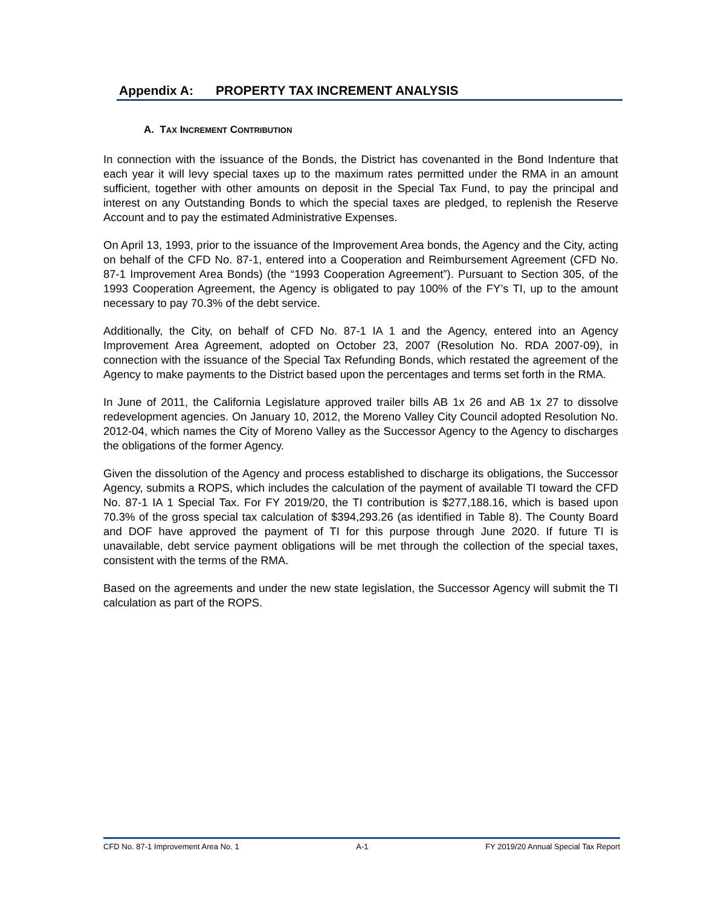Appendix A: PROPERTY TAX INCREMENT ANALYSIS
A. TAX INCREMENT CONTRIBUTION
In connection with the issuance of the Bonds, the District has covenanted in the Bond Indenture that each year it will levy special taxes up to the maximum rates permitted under the RMA in an amount sufficient, together with other amounts on deposit in the Special Tax Fund, to pay the principal and interest on any Outstanding Bonds to which the special taxes are pledged, to replenish the Reserve Account and to pay the estimated Administrative Expenses.
On April 13, 1993, prior to the issuance of the Improvement Area bonds, the Agency and the City, acting on behalf of the CFD No. 87-1, entered into a Cooperation and Reimbursement Agreement (CFD No. 87-1 Improvement Area Bonds) (the “1993 Cooperation Agreement”). Pursuant to Section 305, of the 1993 Cooperation Agreement, the Agency is obligated to pay 100% of the FY’s TI, up to the amount necessary to pay 70.3% of the debt service.
Additionally, the City, on behalf of CFD No. 87-1 IA 1 and the Agency, entered into an Agency Improvement Area Agreement, adopted on October 23, 2007 (Resolution No. RDA 2007-09), in connection with the issuance of the Special Tax Refunding Bonds, which restated the agreement of the Agency to make payments to the District based upon the percentages and terms set forth in the RMA.
In June of 2011, the California Legislature approved trailer bills AB 1x 26 and AB 1x 27 to dissolve redevelopment agencies. On January 10, 2012, the Moreno Valley City Council adopted Resolution No. 2012-04, which names the City of Moreno Valley as the Successor Agency to the Agency to discharges the obligations of the former Agency.
Given the dissolution of the Agency and process established to discharge its obligations, the Successor Agency, submits a ROPS, which includes the calculation of the payment of available TI toward the CFD No. 87-1 IA 1 Special Tax. For FY 2019/20, the TI contribution is $277,188.16, which is based upon 70.3% of the gross special tax calculation of $394,293.26 (as identified in Table 8). The County Board and DOF have approved the payment of TI for this purpose through June 2020. If future TI is unavailable, debt service payment obligations will be met through the collection of the special taxes, consistent with the terms of the RMA.
Based on the agreements and under the new state legislation, the Successor Agency will submit the TI calculation as part of the ROPS.
CFD No. 87-1 Improvement Area No. 1 A-1 FY 2019/20 Annual Special Tax Report